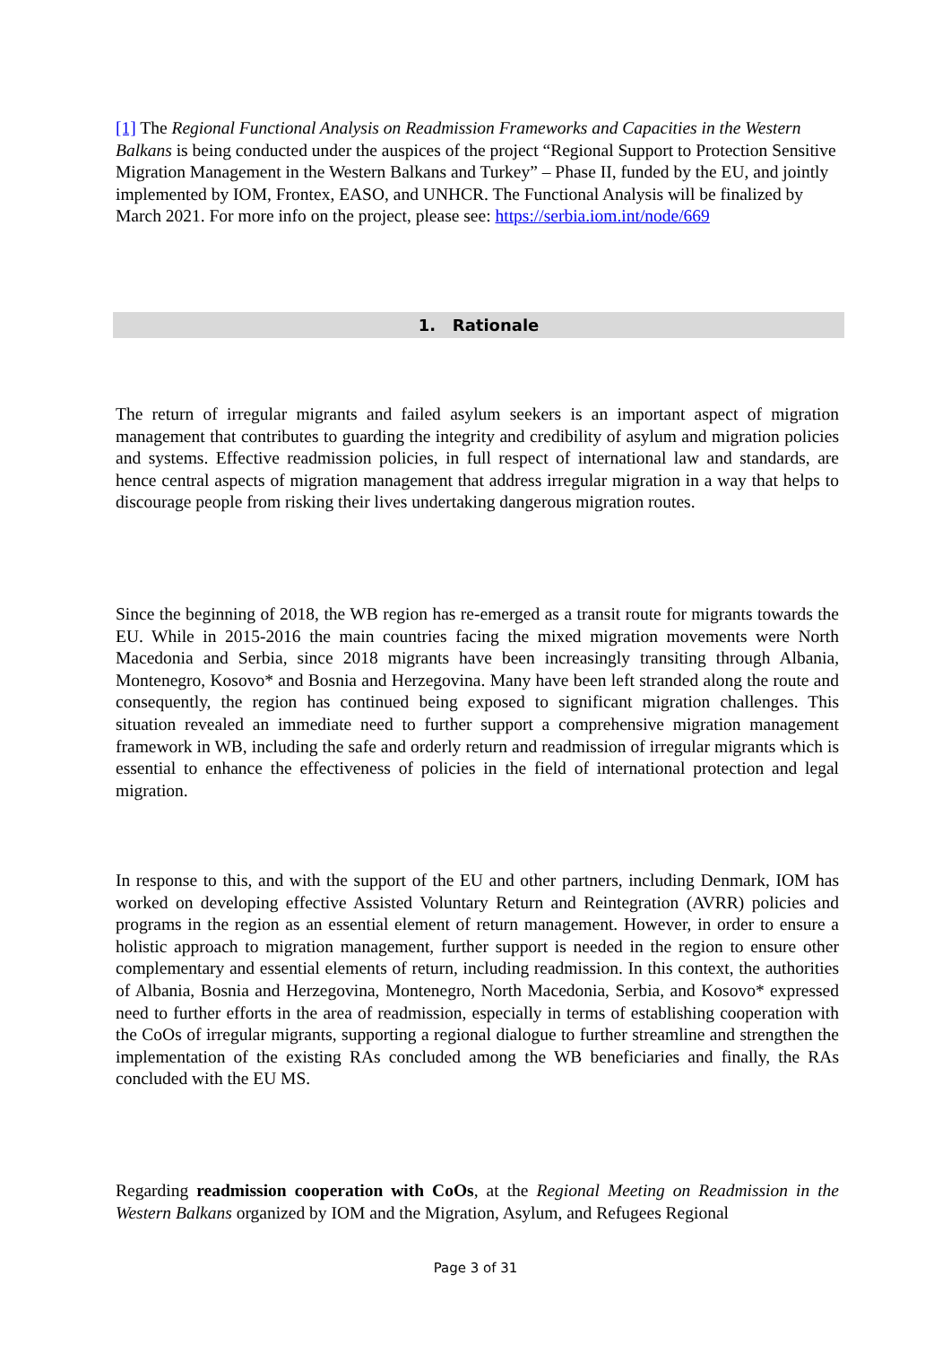[1] The Regional Functional Analysis on Readmission Frameworks and Capacities in the Western Balkans is being conducted under the auspices of the project “Regional Support to Protection Sensitive Migration Management in the Western Balkans and Turkey” – Phase II, funded by the EU, and jointly implemented by IOM, Frontex, EASO, and UNHCR. The Functional Analysis will be finalized by March 2021. For more info on the project, please see: https://serbia.iom.int/node/669
1. Rationale
The return of irregular migrants and failed asylum seekers is an important aspect of migration management that contributes to guarding the integrity and credibility of asylum and migration policies and systems. Effective readmission policies, in full respect of international law and standards, are hence central aspects of migration management that address irregular migration in a way that helps to discourage people from risking their lives undertaking dangerous migration routes.
Since the beginning of 2018, the WB region has re-emerged as a transit route for migrants towards the EU. While in 2015-2016 the main countries facing the mixed migration movements were North Macedonia and Serbia, since 2018 migrants have been increasingly transiting through Albania, Montenegro, Kosovo* and Bosnia and Herzegovina. Many have been left stranded along the route and consequently, the region has continued being exposed to significant migration challenges. This situation revealed an immediate need to further support a comprehensive migration management framework in WB, including the safe and orderly return and readmission of irregular migrants which is essential to enhance the effectiveness of policies in the field of international protection and legal migration.
In response to this, and with the support of the EU and other partners, including Denmark, IOM has worked on developing effective Assisted Voluntary Return and Reintegration (AVRR) policies and programs in the region as an essential element of return management. However, in order to ensure a holistic approach to migration management, further support is needed in the region to ensure other complementary and essential elements of return, including readmission. In this context, the authorities of Albania, Bosnia and Herzegovina, Montenegro, North Macedonia, Serbia, and Kosovo* expressed need to further efforts in the area of readmission, especially in terms of establishing cooperation with the CoOs of irregular migrants, supporting a regional dialogue to further streamline and strengthen the implementation of the existing RAs concluded among the WB beneficiaries and finally, the RAs concluded with the EU MS.
Regarding readmission cooperation with CoOs, at the Regional Meeting on Readmission in the Western Balkans organized by IOM and the Migration, Asylum, and Refugees Regional
Page 3 of 31